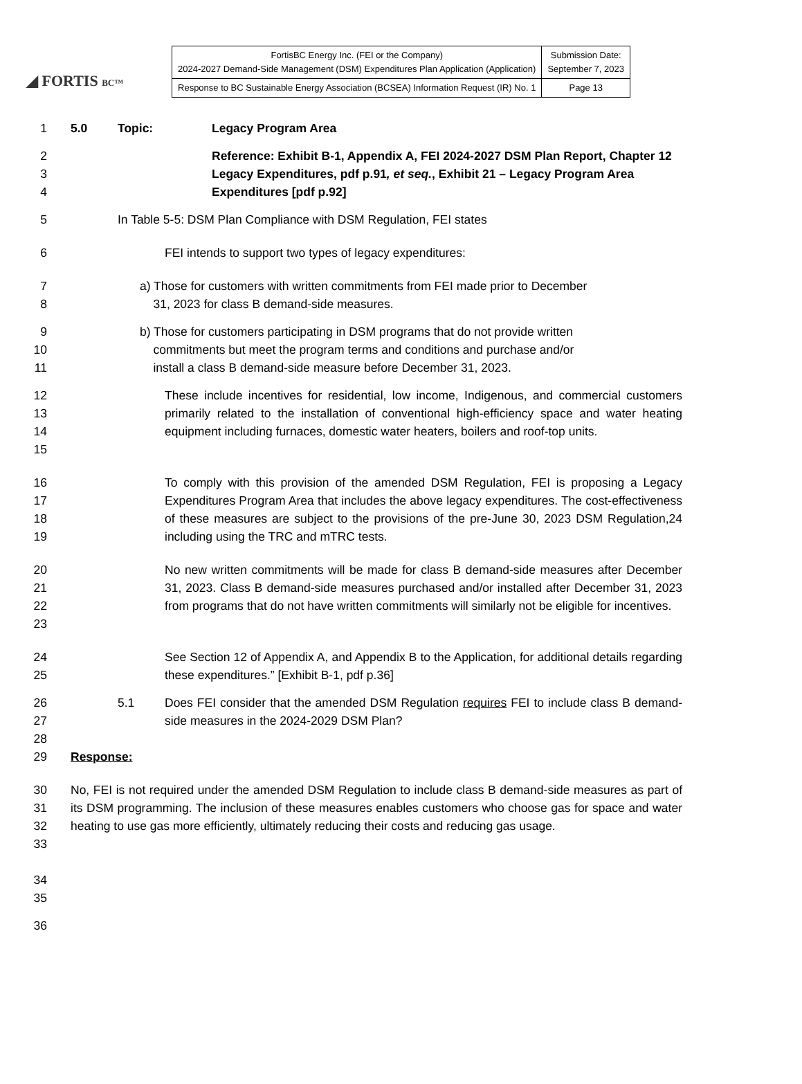◢ FORTIS BC™
| FortisBC Energy Inc. (FEI or the Company) 2024-2027 Demand-Side Management (DSM) Expenditures Plan Application (Application) | Submission Date: September 7, 2023 |
| Response to BC Sustainable Energy Association (BCSEA) Information Request (IR) No. 1 | Page 13 |
1 5.0 Topic: Legacy Program Area
2
3
4
Reference: Exhibit B-1, Appendix A, FEI 2024-2027 DSM Plan Report, Chapter 12 Legacy Expenditures, pdf p.91, et seq., Exhibit 21 – Legacy Program Area Expenditures [pdf p.92]
5 In Table 5-5: DSM Plan Compliance with DSM Regulation, FEI states
6 FEI intends to support two types of legacy expenditures:
7
8
a) Those for customers with written commitments from FEI made prior to December
31, 2023 for class B demand-side measures.
9
10
11
b) Those for customers participating in DSM programs that do not provide written
commitments but meet the program terms and conditions and purchase and/or
install a class B demand-side measure before December 31, 2023.
12
13
14
15
These include incentives for residential, low income, Indigenous, and commercial customers primarily related to the installation of conventional high-efficiency space and water heating equipment including furnaces, domestic water heaters, boilers and roof-top units.
16
17
18
19
To comply with this provision of the amended DSM Regulation, FEI is proposing a Legacy Expenditures Program Area that includes the above legacy expenditures. The cost-effectiveness of these measures are subject to the provisions of the pre-June 30, 2023 DSM Regulation,24 including using the TRC and mTRC tests.
20
21
22
23
No new written commitments will be made for class B demand-side measures after December 31, 2023. Class B demand-side measures purchased and/or installed after December 31, 2023 from programs that do not have written commitments will similarly not be eligible for incentives.
24
25
See Section 12 of Appendix A, and Appendix B to the Application, for additional details regarding these expenditures.” [Exhibit B-1, pdf p.36]
26
27
5.1 Does FEI consider that the amended DSM Regulation requires FEI to include class B demand-side measures in the 2024-2029 DSM Plan?
28
29 Response:
30
31
32
33
No, FEI is not required under the amended DSM Regulation to include class B demand-side measures as part of its DSM programming. The inclusion of these measures enables customers who choose gas for space and water heating to use gas more efficiently, ultimately reducing their costs and reducing gas usage.
34
35
36